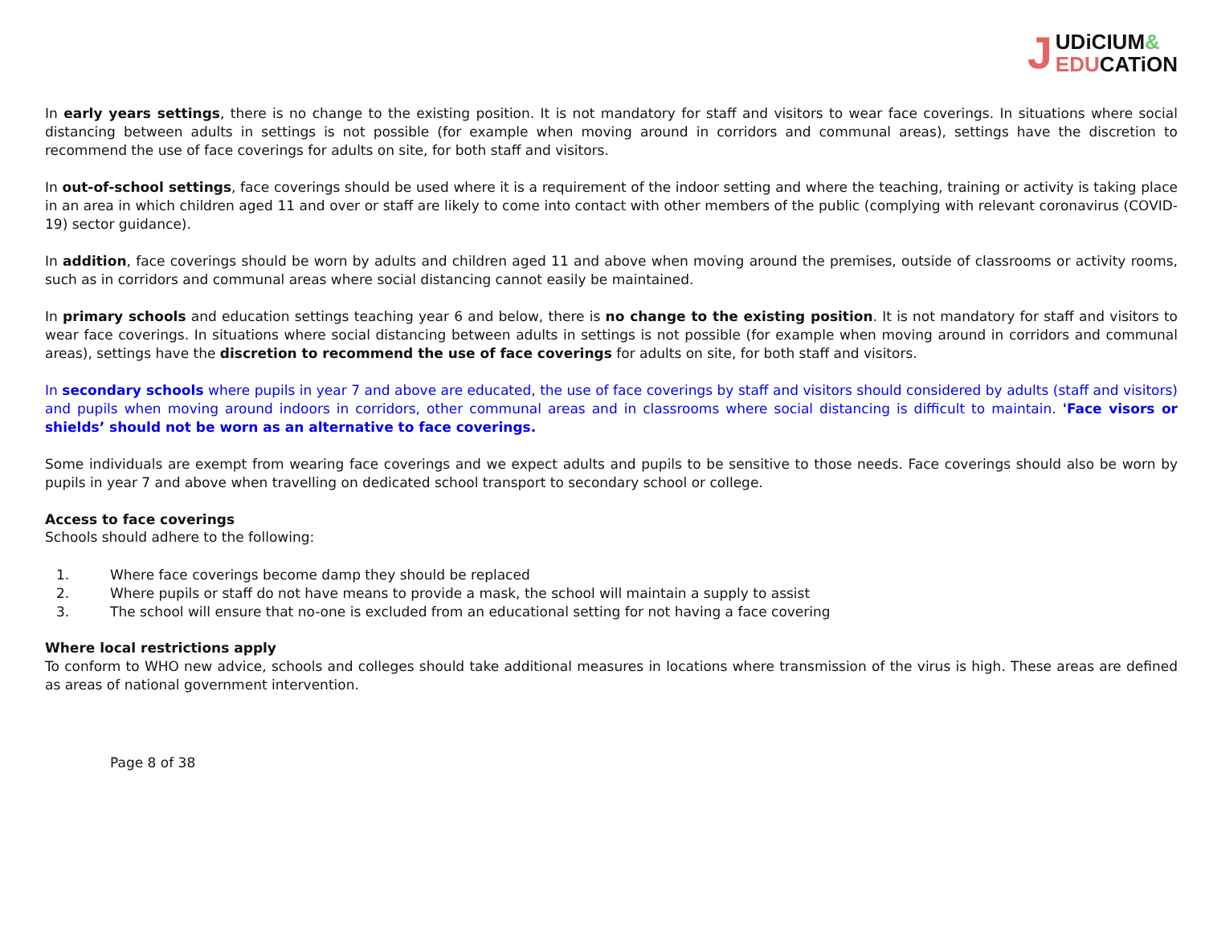UDiCIUM&
EDUCATiON
J
In early years settings, there is no change to the existing position. It is not mandatory for staff and visitors to wear face coverings. In situations where social distancing between adults in settings is not possible (for example when moving around in corridors and communal areas), settings have the discretion to recommend the use of face coverings for adults on site, for both staff and visitors.
In out-of-school settings, face coverings should be used where it is a requirement of the indoor setting and where the teaching, training or activity is taking place in an area in which children aged 11 and over or staff are likely to come into contact with other members of the public (complying with relevant coronavirus (COVID-19) sector guidance).
In addition, face coverings should be worn by adults and children aged 11 and above when moving around the premises, outside of classrooms or activity rooms, such as in corridors and communal areas where social distancing cannot easily be maintained.
In primary schools and education settings teaching year 6 and below, there is no change to the existing position. It is not mandatory for staff and visitors to wear face coverings. In situations where social distancing between adults in settings is not possible (for example when moving around in corridors and communal areas), settings have the discretion to recommend the use of face coverings for adults on site, for both staff and visitors.
In secondary schools where pupils in year 7 and above are educated, the use of face coverings by staff and visitors should considered by adults (staff and visitors) and pupils when moving around indoors in corridors, other communal areas and in classrooms where social distancing is difficult to maintain. 'Face visors or shields’ should not be worn as an alternative to face coverings.
Some individuals are exempt from wearing face coverings and we expect adults and pupils to be sensitive to those needs. Face coverings should also be worn by pupils in year 7 and above when travelling on dedicated school transport to secondary school or college.
Access to face coverings
Schools should adhere to the following:
1. Where face coverings become damp they should be replaced
2. Where pupils or staff do not have means to provide a mask, the school will maintain a supply to assist
3. The school will ensure that no-one is excluded from an educational setting for not having a face covering
Where local restrictions apply
To conform to WHO new advice, schools and colleges should take additional measures in locations where transmission of the virus is high. These areas are defined as areas of national government intervention.
Page 8 of 38